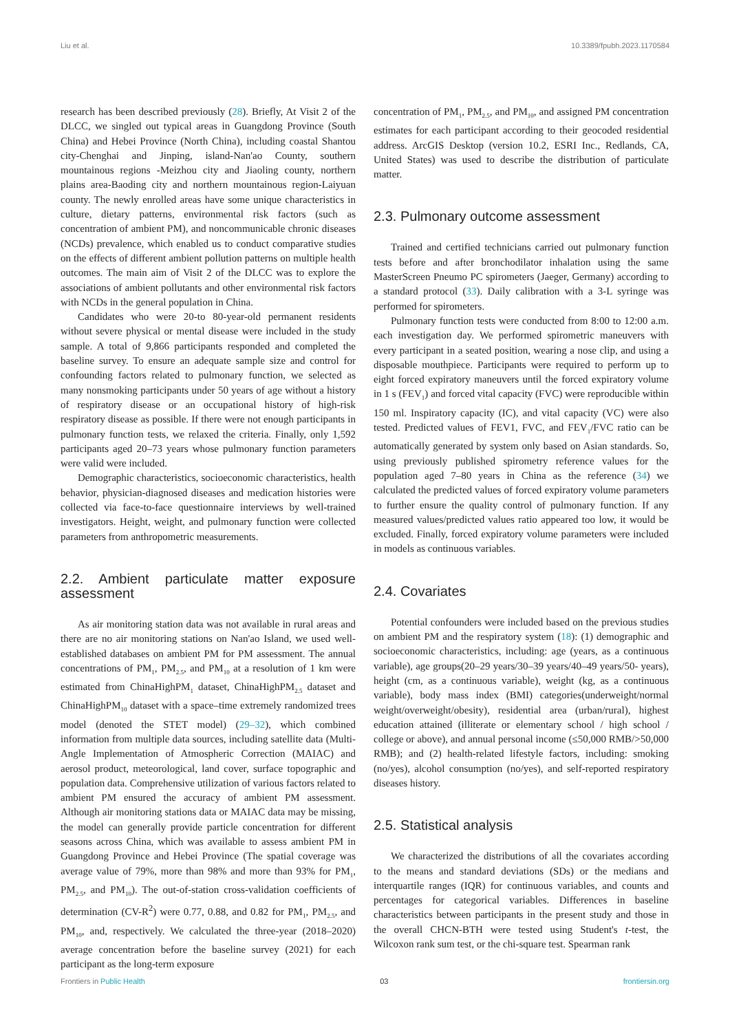Liu et al. 10.3389/fpubh.2023.1170584
research has been described previously (28). Briefly, At Visit 2 of the DLCC, we singled out typical areas in Guangdong Province (South China) and Hebei Province (North China), including coastal Shantou city-Chenghai and Jinping, island-Nan'ao County, southern mountainous regions -Meizhou city and Jiaoling county, northern plains area-Baoding city and northern mountainous region-Laiyuan county. The newly enrolled areas have some unique characteristics in culture, dietary patterns, environmental risk factors (such as concentration of ambient PM), and noncommunicable chronic diseases (NCDs) prevalence, which enabled us to conduct comparative studies on the effects of different ambient pollution patterns on multiple health outcomes. The main aim of Visit 2 of the DLCC was to explore the associations of ambient pollutants and other environmental risk factors with NCDs in the general population in China.
Candidates who were 20-to 80-year-old permanent residents without severe physical or mental disease were included in the study sample. A total of 9,866 participants responded and completed the baseline survey. To ensure an adequate sample size and control for confounding factors related to pulmonary function, we selected as many nonsmoking participants under 50 years of age without a history of respiratory disease or an occupational history of high-risk respiratory disease as possible. If there were not enough participants in pulmonary function tests, we relaxed the criteria. Finally, only 1,592 participants aged 20–73 years whose pulmonary function parameters were valid were included.
Demographic characteristics, socioeconomic characteristics, health behavior, physician-diagnosed diseases and medication histories were collected via face-to-face questionnaire interviews by well-trained investigators. Height, weight, and pulmonary function were collected parameters from anthropometric measurements.
2.2. Ambient particulate matter exposure assessment
As air monitoring station data was not available in rural areas and there are no air monitoring stations on Nan'ao Island, we used well-established databases on ambient PM for PM assessment. The annual concentrations of PM<sub>1</sub>, PM<sub>2.5</sub>, and PM<sub>10</sub> at a resolution of 1 km were estimated from ChinaHighPM<sub>1</sub> dataset, ChinaHighPM<sub>2.5</sub> dataset and ChinaHighPM<sub>10</sub> dataset with a space–time extremely randomized trees model (denoted the STET model) (29–32), which combined information from multiple data sources, including satellite data (Multi-Angle Implementation of Atmospheric Correction (MAIAC) and aerosol product, meteorological, land cover, surface topographic and population data. Comprehensive utilization of various factors related to ambient PM ensured the accuracy of ambient PM assessment. Although air monitoring stations data or MAIAC data may be missing, the model can generally provide particle concentration for different seasons across China, which was available to assess ambient PM in Guangdong Province and Hebei Province (The spatial coverage was average value of 79%, more than 98% and more than 93% for PM<sub>1</sub>, PM<sub>2.5</sub>, and PM<sub>10</sub>). The out-of-station cross-validation coefficients of determination (CV-R<sup>2</sup>) were 0.77, 0.88, and 0.82 for PM<sub>1</sub>, PM<sub>2.5</sub>, and PM<sub>10</sub>, and, respectively. We calculated the three-year (2018–2020) average concentration before the baseline survey (2021) for each participant as the long-term exposure
concentration of PM<sub>1</sub>, PM<sub>2.5</sub>, and PM<sub>10</sub>, and assigned PM concentration estimates for each participant according to their geocoded residential address. ArcGIS Desktop (version 10.2, ESRI Inc., Redlands, CA, United States) was used to describe the distribution of particulate matter.
2.3. Pulmonary outcome assessment
Trained and certified technicians carried out pulmonary function tests before and after bronchodilator inhalation using the same MasterScreen Pneumo PC spirometers (Jaeger, Germany) according to a standard protocol (33). Daily calibration with a 3-L syringe was performed for spirometers.
Pulmonary function tests were conducted from 8:00 to 12:00 a.m. each investigation day. We performed spirometric maneuvers with every participant in a seated position, wearing a nose clip, and using a disposable mouthpiece. Participants were required to perform up to eight forced expiratory maneuvers until the forced expiratory volume in 1 s (FEV<sub>1</sub>) and forced vital capacity (FVC) were reproducible within 150 ml. Inspiratory capacity (IC), and vital capacity (VC) were also tested. Predicted values of FEV1, FVC, and FEV<sub>1</sub>/FVC ratio can be automatically generated by system only based on Asian standards. So, using previously published spirometry reference values for the population aged 7–80 years in China as the reference (34) we calculated the predicted values of forced expiratory volume parameters to further ensure the quality control of pulmonary function. If any measured values/predicted values ratio appeared too low, it would be excluded. Finally, forced expiratory volume parameters were included in models as continuous variables.
2.4. Covariates
Potential confounders were included based on the previous studies on ambient PM and the respiratory system (18): (1) demographic and socioeconomic characteristics, including: age (years, as a continuous variable), age groups(20–29 years/30–39 years/40–49 years/50- years), height (cm, as a continuous variable), weight (kg, as a continuous variable), body mass index (BMI) categories(underweight/normal weight/overweight/obesity), residential area (urban/rural), highest education attained (illiterate or elementary school / high school / college or above), and annual personal income (≤50,000 RMB/>50,000 RMB); and (2) health-related lifestyle factors, including: smoking (no/yes), alcohol consumption (no/yes), and self-reported respiratory diseases history.
2.5. Statistical analysis
We characterized the distributions of all the covariates according to the means and standard deviations (SDs) or the medians and interquartile ranges (IQR) for continuous variables, and counts and percentages for categorical variables. Differences in baseline characteristics between participants in the present study and those in the overall CHCN-BTH were tested using Student's t-test, the Wilcoxon rank sum test, or the chi-square test. Spearman rank
Frontiers in Public Health 03 frontiersin.org